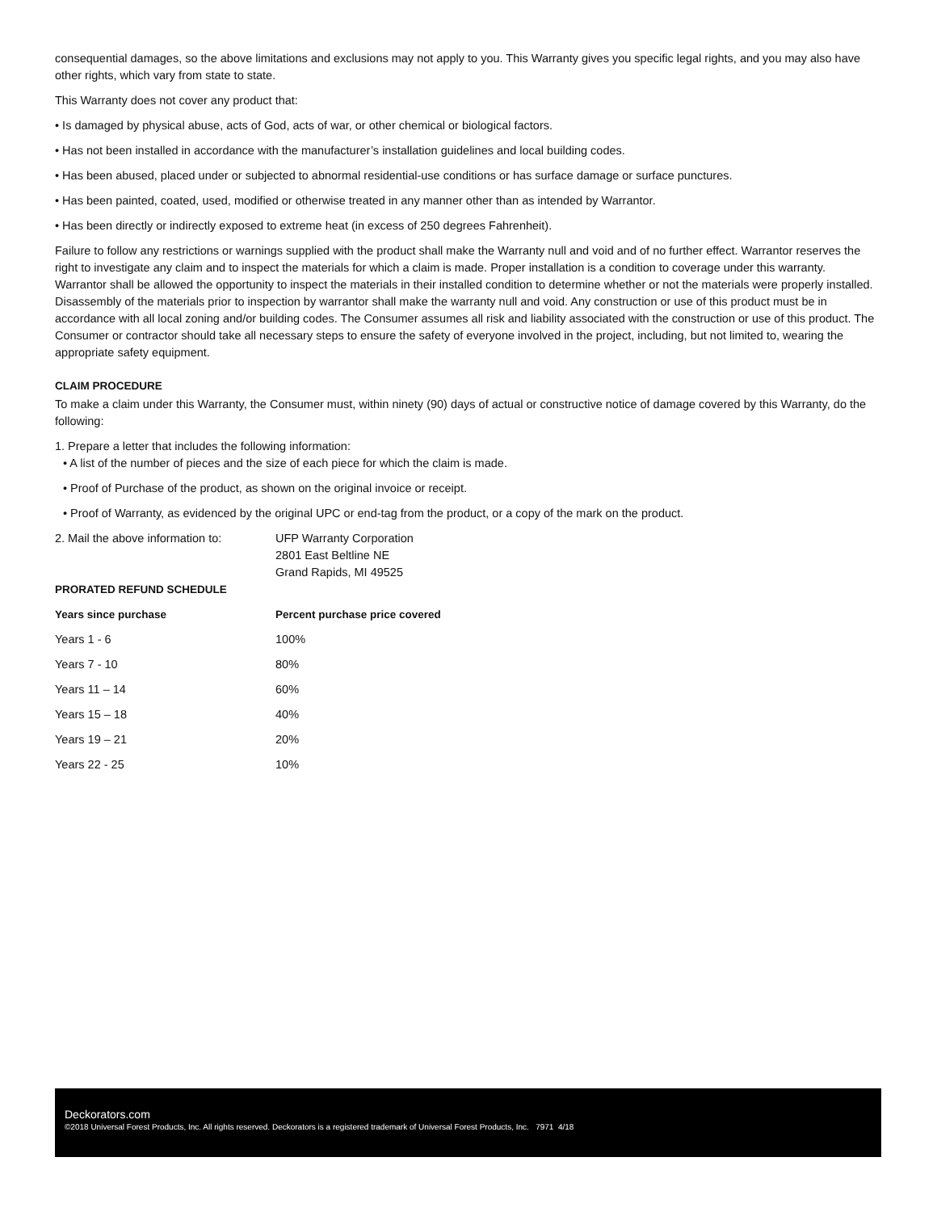consequential damages, so the above limitations and exclusions may not apply to you. This Warranty gives you specific legal rights, and you may also have other rights, which vary from state to state.
This Warranty does not cover any product that:
• Is damaged by physical abuse, acts of God, acts of war, or other chemical or biological factors.
• Has not been installed in accordance with the manufacturer’s installation guidelines and local building codes.
• Has been abused, placed under or subjected to abnormal residential-use conditions or has surface damage or surface punctures.
• Has been painted, coated, used, modified or otherwise treated in any manner other than as intended by Warrantor.
• Has been directly or indirectly exposed to extreme heat (in excess of 250 degrees Fahrenheit).
Failure to follow any restrictions or warnings supplied with the product shall make the Warranty null and void and of no further effect. Warrantor reserves the right to investigate any claim and to inspect the materials for which a claim is made. Proper installation is a condition to coverage under this warranty. Warrantor shall be allowed the opportunity to inspect the materials in their installed condition to determine whether or not the materials were properly installed. Disassembly of the materials prior to inspection by warrantor shall make the warranty null and void. Any construction or use of this product must be in accordance with all local zoning and/or building codes. The Consumer assumes all risk and liability associated with the construction or use of this product. The Consumer or contractor should take all necessary steps to ensure the safety of everyone involved in the project, including, but not limited to, wearing the appropriate safety equipment.
CLAIM PROCEDURE
To make a claim under this Warranty, the Consumer must, within ninety (90) days of actual or constructive notice of damage covered by this Warranty, do the following:
1. Prepare a letter that includes the following information:
• A list of the number of pieces and the size of each piece for which the claim is made.
• Proof of Purchase of the product, as shown on the original invoice or receipt.
• Proof of Warranty, as evidenced by the original UPC or end-tag from the product, or a copy of the mark on the product.
2. Mail the above information to:
UFP Warranty Corporation
2801 East Beltline NE
Grand Rapids, MI 49525
PRORATED REFUND SCHEDULE
| Years since purchase | Percent purchase price covered |
| --- | --- |
| Years 1 - 6 | 100% |
| Years 7 - 10 | 80% |
| Years 11 – 14 | 60% |
| Years 15 – 18 | 40% |
| Years 19 – 21 | 20% |
| Years 22 - 25 | 10% |
Deckorators.com
©2018 Universal Forest Products, Inc. All rights reserved. Deckorators is a registered trademark of Universal Forest Products, Inc. 7971 4/18